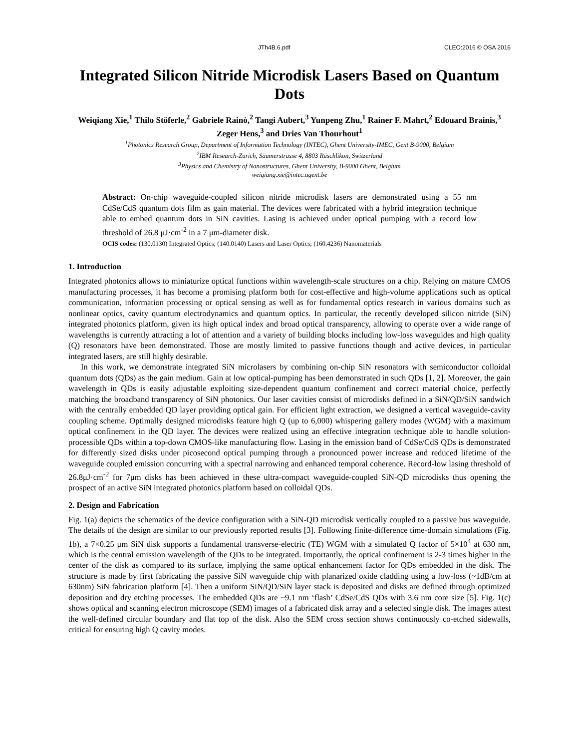JTh4B.6.pdf CLEO:2016 © OSA 2016
Integrated Silicon Nitride Microdisk Lasers Based on Quantum Dots
Weiqiang Xie,<sup>1</sup> Thilo Stöferle,<sup>2</sup> Gabriele Rainò,<sup>2</sup> Tangi Aubert,<sup>3</sup> Yunpeng Zhu,<sup>1</sup> Rainer F. Mahrt,<sup>2</sup> Edouard Brainis,<sup>3</sup> Zeger Hens,<sup>3</sup> and Dries Van Thourhout<sup>1</sup>
<sup>1</sup> Photonics Research Group, Department of Information Technology (INTEC), Ghent University-IMEC, Gent B-9000, Belgium
<sup>2</sup> IBM Research-Zurich, Säumerstrasse 4, 8803 Rüschlikon, Switzerland
<sup>3</sup> Physics and Chemistry of Nanostructures, Ghent University, B-9000 Ghent, Belgium
weiqiang.xie@intec.ugent.be
Abstract: On-chip waveguide-coupled silicon nitride microdisk lasers are demonstrated using a 55 nm CdSe/CdS quantum dots film as gain material. The devices were fabricated with a hybrid integration technique able to embed quantum dots in SiN cavities. Lasing is achieved under optical pumping with a record low threshold of 26.8 μJ·cm<sup>-2</sup> in a 7 μm-diameter disk.
OCIS codes: (130.0130) Integrated Optics; (140.0140) Lasers and Laser Optics; (160.4236) Nanomaterials
1. Introduction
Integrated photonics allows to miniaturize optical functions within wavelength-scale structures on a chip. Relying on mature CMOS manufacturing processes, it has become a promising platform both for cost-effective and high-volume applications such as optical communication, information processing or optical sensing as well as for fundamental optics research in various domains such as nonlinear optics, cavity quantum electrodynamics and quantum optics. In particular, the recently developed silicon nitride (SiN) integrated photonics platform, given its high optical index and broad optical transparency, allowing to operate over a wide range of wavelengths is currently attracting a lot of attention and a variety of building blocks including low-loss waveguides and high quality (Q) resonators have been demonstrated. Those are mostly limited to passive functions though and active devices, in particular integrated lasers, are still highly desirable.
In this work, we demonstrate integrated SiN microlasers by combining on-chip SiN resonators with semiconductor colloidal quantum dots (QDs) as the gain medium. Gain at low optical-pumping has been demonstrated in such QDs [1, 2]. Moreover, the gain wavelength in QDs is easily adjustable exploiting size-dependent quantum confinement and correct material choice, perfectly matching the broadband transparency of SiN photonics. Our laser cavities consist of microdisks defined in a SiN/QD/SiN sandwich with the centrally embedded QD layer providing optical gain. For efficient light extraction, we designed a vertical waveguide-cavity coupling scheme. Optimally designed microdisks feature high Q (up to 6,000) whispering gallery modes (WGM) with a maximum optical confinement in the QD layer. The devices were realized using an effective integration technique able to handle solution-processible QDs within a top-down CMOS-like manufacturing flow. Lasing in the emission band of CdSe/CdS QDs is demonstrated for differently sized disks under picosecond optical pumping through a pronounced power increase and reduced lifetime of the waveguide coupled emission concurring with a spectral narrowing and enhanced temporal coherence. Record-low lasing threshold of 26.8μJ·cm<sup>-2</sup> for 7μm disks has been achieved in these ultra-compact waveguide-coupled SiN-QD microdisks thus opening the prospect of an active SiN integrated photonics platform based on colloidal QDs.
2. Design and Fabrication
Fig. 1(a) depicts the schematics of the device configuration with a SiN-QD microdisk vertically coupled to a passive bus waveguide. The details of the design are similar to our previously reported results [3]. Following finite-difference time-domain simulations (Fig. 1b), a 7×0.25 μm SiN disk supports a fundamental transverse-electric (TE) WGM with a simulated Q factor of 5×10<sup>4</sup> at 630 nm, which is the central emission wavelength of the QDs to be integrated. Importantly, the optical confinement is 2-3 times higher in the center of the disk as compared to its surface, implying the same optical enhancement factor for QDs embedded in the disk. The structure is made by first fabricating the passive SiN waveguide chip with planarized oxide cladding using a low-loss (~1dB/cm at 630nm) SiN fabrication platform [4]. Then a uniform SiN/QD/SiN layer stack is deposited and disks are defined through optimized deposition and dry etching processes. The embedded QDs are ~9.1 nm ‘flash’ CdSe/CdS QDs with 3.6 nm core size [5]. Fig. 1(c) shows optical and scanning electron microscope (SEM) images of a fabricated disk array and a selected single disk. The images attest the well-defined circular boundary and flat top of the disk. Also the SEM cross section shows continuously co-etched sidewalls, critical for ensuring high Q cavity modes.